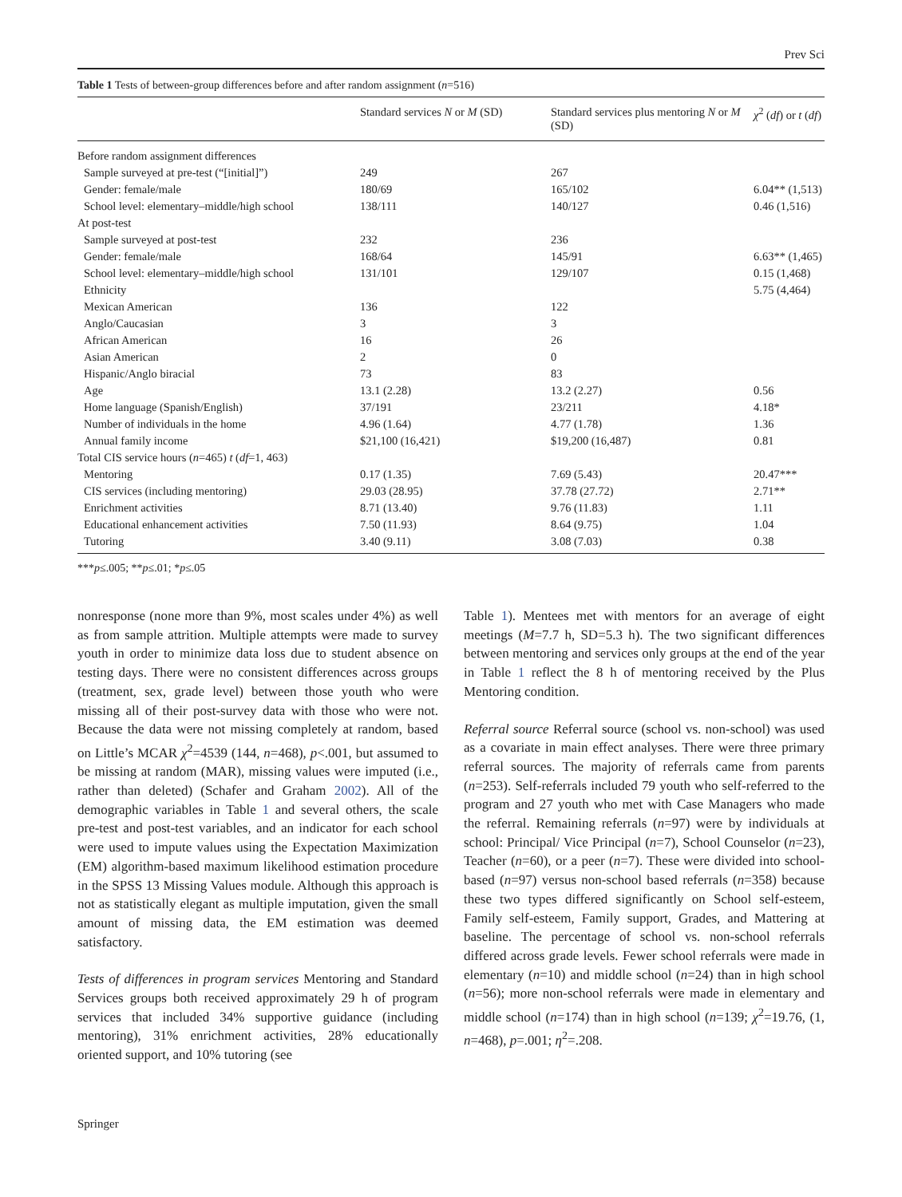Prev Sci
Table 1 Tests of between-group differences before and after random assignment (n=516)
| | Standard services N or M (SD) | Standard services plus mentoring N or M (SD) | χ<sup>2</sup> ( df ) or t ( df ) |
| --- | --- | --- | --- |
| Before random assignment differences | | | |
| Sample surveyed at pre-test (“[initial]”) | 249 | 267 | |
| Gender: female/male | 180/69 | 165/102 | 6.04** (1,513) |
| School level: elementary–middle/high school | 138/111 | 140/127 | 0.46 (1,516) |
| At post-test | | | |
| Sample surveyed at post-test | 232 | 236 | |
| Gender: female/male | 168/64 | 145/91 | 6.63** (1,465) |
| School level: elementary–middle/high school | 131/101 | 129/107 | 0.15 (1,468) |
| Ethnicity | | | 5.75 (4,464) |
| Mexican American | 136 | 122 | |
| Anglo/Caucasian | 3 | 3 | |
| African American | 16 | 26 | |
| Asian American | 2 | 0 | |
| Hispanic/Anglo biracial | 73 | 83 | |
| Age | 13.1 (2.28) | 13.2 (2.27) | 0.56 |
| Home language (Spanish/English) | 37/191 | 23/211 | 4.18* |
| Number of individuals in the home | 4.96 (1.64) | 4.77 (1.78) | 1.36 |
| Annual family income | $21,100 (16,421) | $19,200 (16,487) | 0.81 |
| Total CIS service hours ( n =465) t ( df =1, 463) | | | |
| Mentoring | 0.17 (1.35) | 7.69 (5.43) | 20.47*** |
| CIS services (including mentoring) | 29.03 (28.95) | 37.78 (27.72) | 2.71** |
| Enrichment activities | 8.71 (13.40) | 9.76 (11.83) | 1.11 |
| Educational enhancement activities | 7.50 (11.93) | 8.64 (9.75) | 1.04 |
| Tutoring | 3.40 (9.11) | 3.08 (7.03) | 0.38 |
***p≤.005; **p≤.01; *p≤.05
nonresponse (none more than 9%, most scales under 4%) as well as from sample attrition. Multiple attempts were made to survey youth in order to minimize data loss due to student absence on testing days. There were no consistent differences across groups (treatment, sex, grade level) between those youth who were missing all of their post-survey data with those who were not. Because the data were not missing completely at random, based on Little’s MCAR χ<sup>2</sup>=4539 (144, n=468), p<.001, but assumed to be missing at random (MAR), missing values were imputed (i.e., rather than deleted) (Schafer and Graham 2002). All of the demographic variables in Table 1 and several others, the scale pre-test and post-test variables, and an indicator for each school were used to impute values using the Expectation Maximization (EM) algorithm-based maximum likelihood estimation procedure in the SPSS 13 Missing Values module. Although this approach is not as statistically elegant as multiple imputation, given the small amount of missing data, the EM estimation was deemed satisfactory.
Tests of differences in program services Mentoring and Standard Services groups both received approximately 29 h of program services that included 34% supportive guidance (including mentoring), 31% enrichment activities, 28% educationally oriented support, and 10% tutoring (see
Table 1). Mentees met with mentors for an average of eight meetings (M=7.7 h, SD=5.3 h). The two significant differences between mentoring and services only groups at the end of the year in Table 1 reflect the 8 h of mentoring received by the Plus Mentoring condition.
Referral source Referral source (school vs. non-school) was used as a covariate in main effect analyses. There were three primary referral sources. The majority of referrals came from parents (n=253). Self-referrals included 79 youth who self-referred to the program and 27 youth who met with Case Managers who made the referral. Remaining referrals (n=97) were by individuals at school: Principal/ Vice Principal (n=7), School Counselor (n=23), Teacher (n=60), or a peer (n=7). These were divided into school-based (n=97) versus non-school based referrals (n=358) because these two types differed significantly on School self-esteem, Family self-esteem, Family support, Grades, and Mattering at baseline. The percentage of school vs. non-school referrals differed across grade levels. Fewer school referrals were made in elementary (n=10) and middle school (n=24) than in high school (n=56); more non-school referrals were made in elementary and middle school (n=174) than in high school (n=139; χ<sup>2</sup>=19.76, (1, n=468), p=.001; η<sup>2</sup>=.208.
Springer